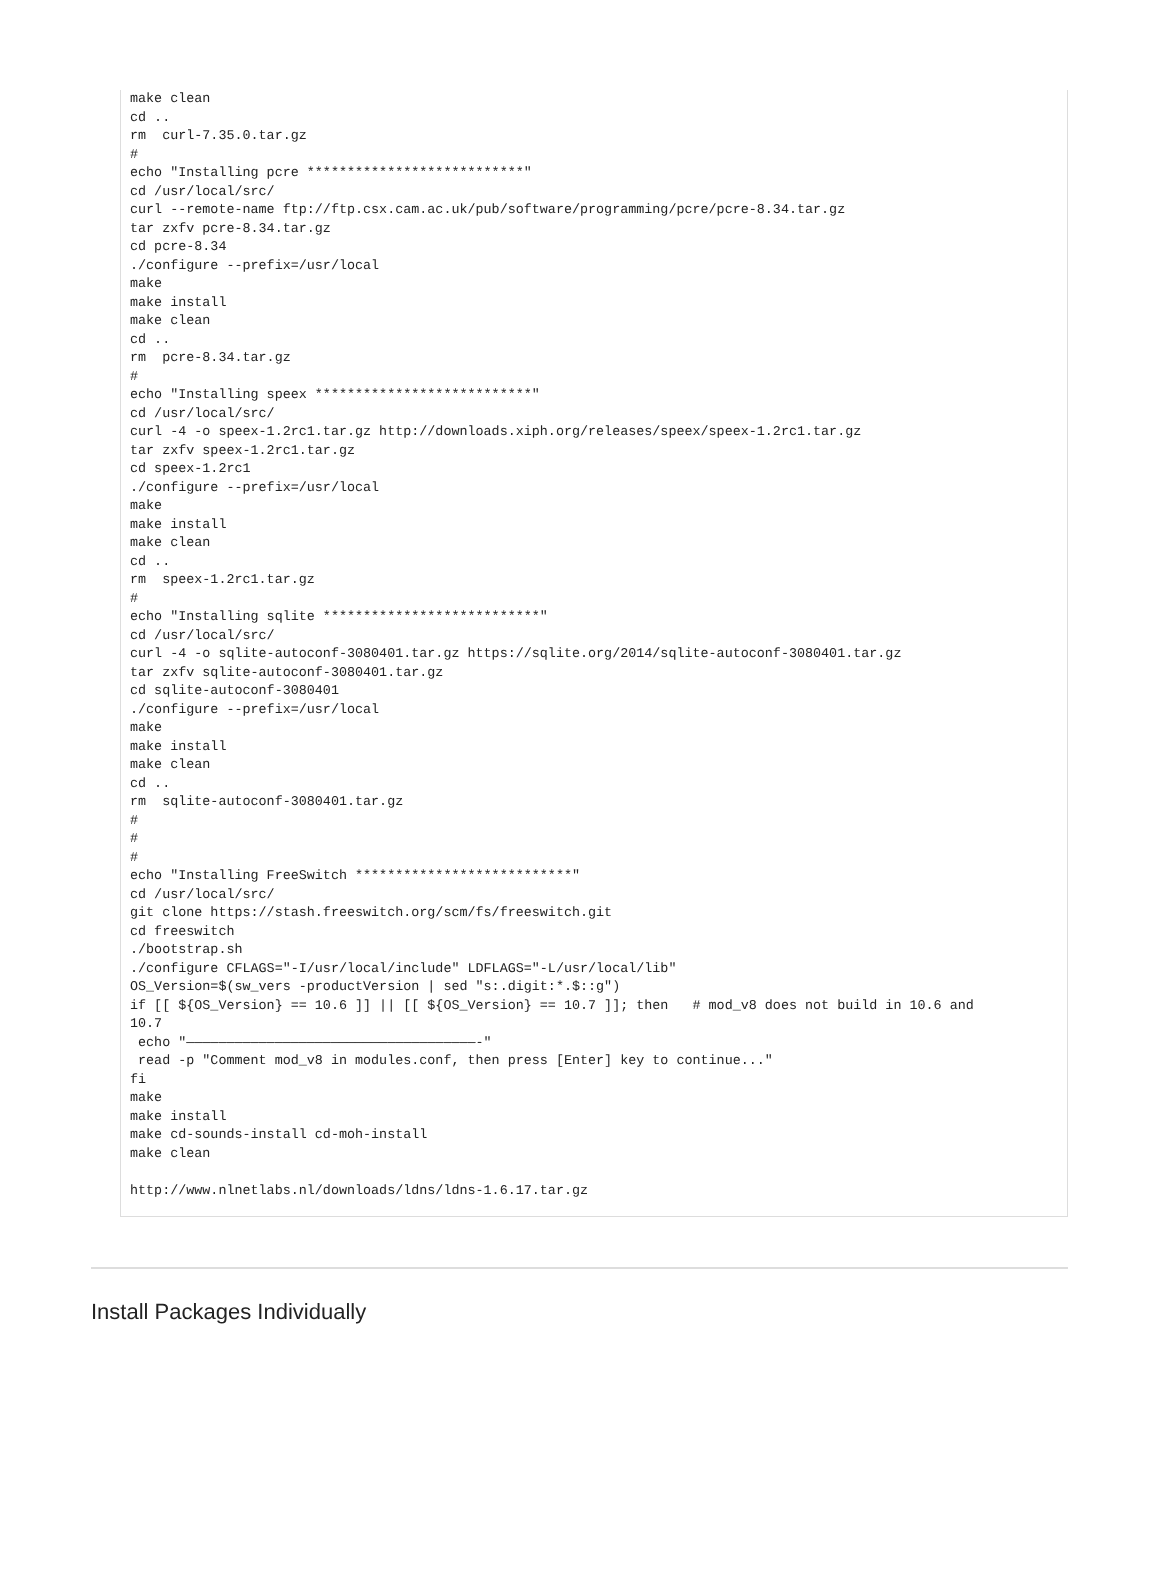make clean
cd ..
rm  curl-7.35.0.tar.gz
#
echo "Installing pcre ***************************"
cd /usr/local/src/
curl --remote-name ftp://ftp.csx.cam.ac.uk/pub/software/programming/pcre/pcre-8.34.tar.gz
tar zxfv pcre-8.34.tar.gz
cd pcre-8.34
./configure --prefix=/usr/local
make
make install
make clean
cd ..
rm  pcre-8.34.tar.gz
#
echo "Installing speex ***************************"
cd /usr/local/src/
curl -4 -o speex-1.2rc1.tar.gz http://downloads.xiph.org/releases/speex/speex-1.2rc1.tar.gz
tar zxfv speex-1.2rc1.tar.gz
cd speex-1.2rc1
./configure --prefix=/usr/local
make
make install
make clean
cd ..
rm  speex-1.2rc1.tar.gz
#
echo "Installing sqlite ***************************"
cd /usr/local/src/
curl -4 -o sqlite-autoconf-3080401.tar.gz https://sqlite.org/2014/sqlite-autoconf-3080401.tar.gz
tar zxfv sqlite-autoconf-3080401.tar.gz
cd sqlite-autoconf-3080401
./configure --prefix=/usr/local
make
make install
make clean
cd ..
rm  sqlite-autoconf-3080401.tar.gz
#
#
#
echo "Installing FreeSwitch ***************************"
cd /usr/local/src/
git clone https://stash.freeswitch.org/scm/fs/freeswitch.git
cd freeswitch
./bootstrap.sh
./configure CFLAGS="-I/usr/local/include" LDFLAGS="-L/usr/local/lib"
OS_Version=$(sw_vers -productVersion | sed "s:.digit:*.$::g")
if [[ ${OS_Version} == 10.6 ]] || [[ ${OS_Version} == 10.7 ]]; then   # mod_v8 does not build in 10.6 and
10.7
 echo "————————————————————————————————————-"
 read -p "Comment mod_v8 in modules.conf, then press [Enter] key to continue..."
fi
make
make install
make cd-sounds-install cd-moh-install
make clean

http://www.nlnetlabs.nl/downloads/ldns/ldns-1.6.17.tar.gz
Install Packages Individually